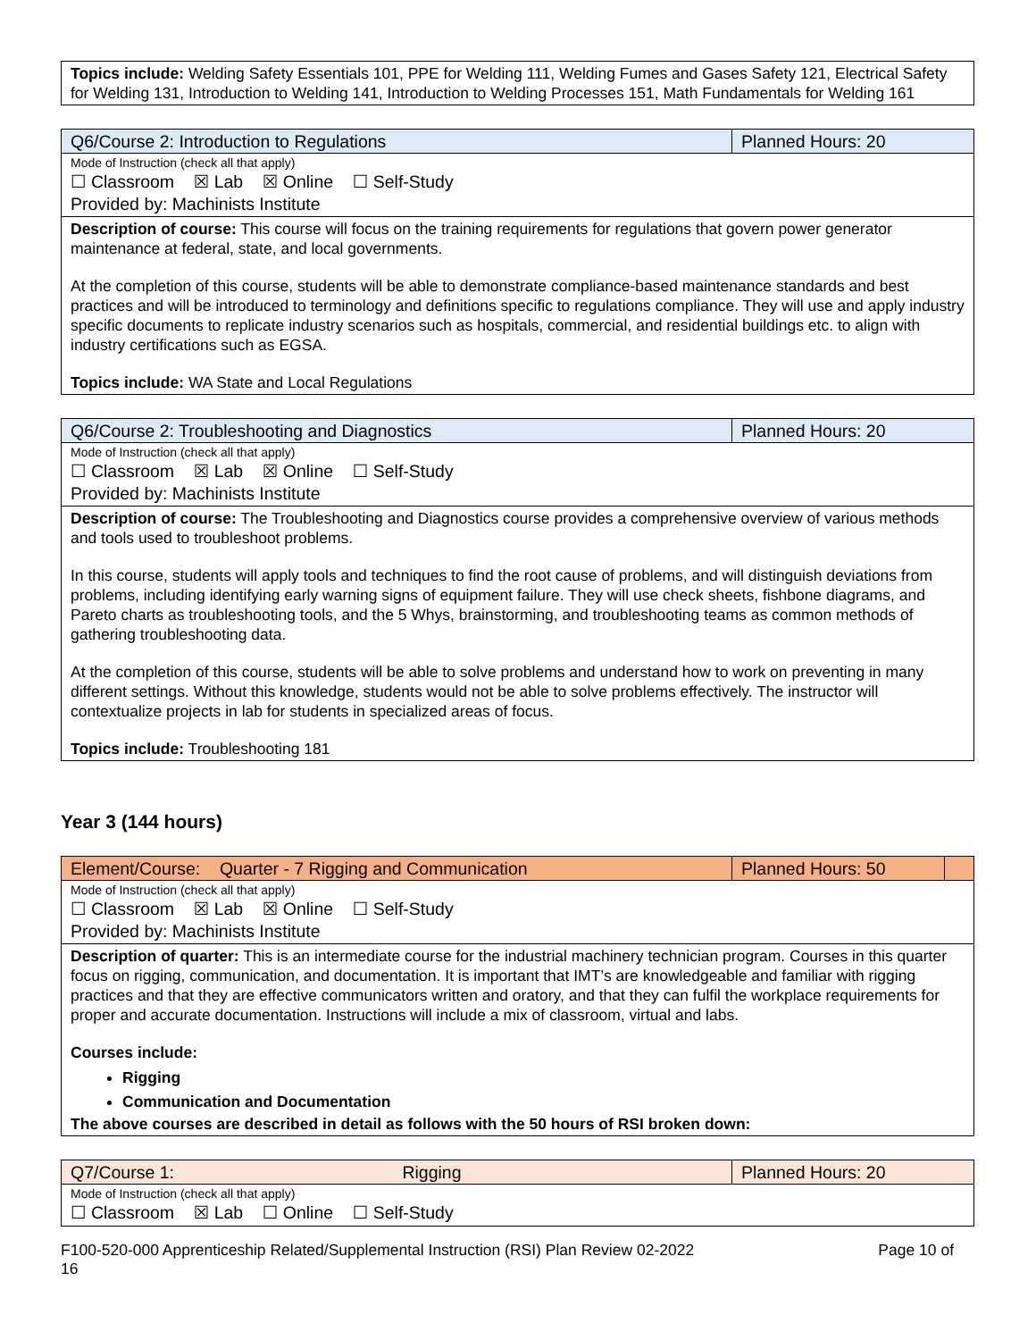| Topics include: Welding Safety Essentials 101, PPE for Welding 111, Welding Fumes and Gases Safety 121, Electrical Safety for Welding 131, Introduction to Welding 141, Introduction to Welding Processes 151, Math Fundamentals for Welding 161 |
| Q6/Course 2: Introduction to Regulations | Planned Hours: 20 |
| Mode of Instruction (check all that apply) ☐ Classroom ☒ Lab ☒ Online ☐ Self-Study Provided by: Machinists Institute | |
| Description of course: This course will focus on the training requirements for regulations that govern power generator maintenance at federal, state, and local governments. At the completion of this course, students will be able to demonstrate compliance-based maintenance standards and best practices and will be introduced to terminology and definitions specific to regulations compliance. They will use and apply industry specific documents to replicate industry scenarios such as hospitals, commercial, and residential buildings etc. to align with industry certifications such as EGSA. Topics include: WA State and Local Regulations | |
| Q6/Course 2: Troubleshooting and Diagnostics | Planned Hours: 20 |
| Mode of Instruction (check all that apply) ☐ Classroom ☒ Lab ☒ Online ☐ Self-Study Provided by: Machinists Institute | |
| Description of course: The Troubleshooting and Diagnostics course provides a comprehensive overview of various methods and tools used to troubleshoot problems. In this course, students will apply tools and techniques to find the root cause of problems, and will distinguish deviations from problems, including identifying early warning signs of equipment failure. They will use check sheets, fishbone diagrams, and Pareto charts as troubleshooting tools, and the 5 Whys, brainstorming, and troubleshooting teams as common methods of gathering troubleshooting data. At the completion of this course, students will be able to solve problems and understand how to work on preventing in many different settings. Without this knowledge, students would not be able to solve problems effectively. The instructor will contextualize projects in lab for students in specialized areas of focus. Topics include: Troubleshooting 181 | |
Year 3 (144 hours)
| Element/Course: Quarter - 7 Rigging and Communication | Planned Hours: 50 | |
| Mode of Instruction (check all that apply) ☐ Classroom ☒ Lab ☒ Online ☐ Self-Study Provided by: Machinists Institute | | |
| Description of quarter: This is an intermediate course for the industrial machinery technician program. Courses in this quarter focus on rigging, communication, and documentation. It is important that IMT’s are knowledgeable and familiar with rigging practices and that they are effective communicators written and oratory, and that they can fulfil the workplace requirements for proper and accurate documentation. Instructions will include a mix of classroom, virtual and labs. Courses include: Rigging Communication and Documentation The above courses are described in detail as follows with the 50 hours of RSI broken down: | | |
| Q7/Course 1: Rigging | Planned Hours: 20 |
| Mode of Instruction (check all that apply) ☐ Classroom ☒ Lab ☐ Online ☐ Self-Study | |
F100-520-000 Apprenticeship Related/Supplemental Instruction (RSI) Plan Review 02-2022 Page 10 of
16